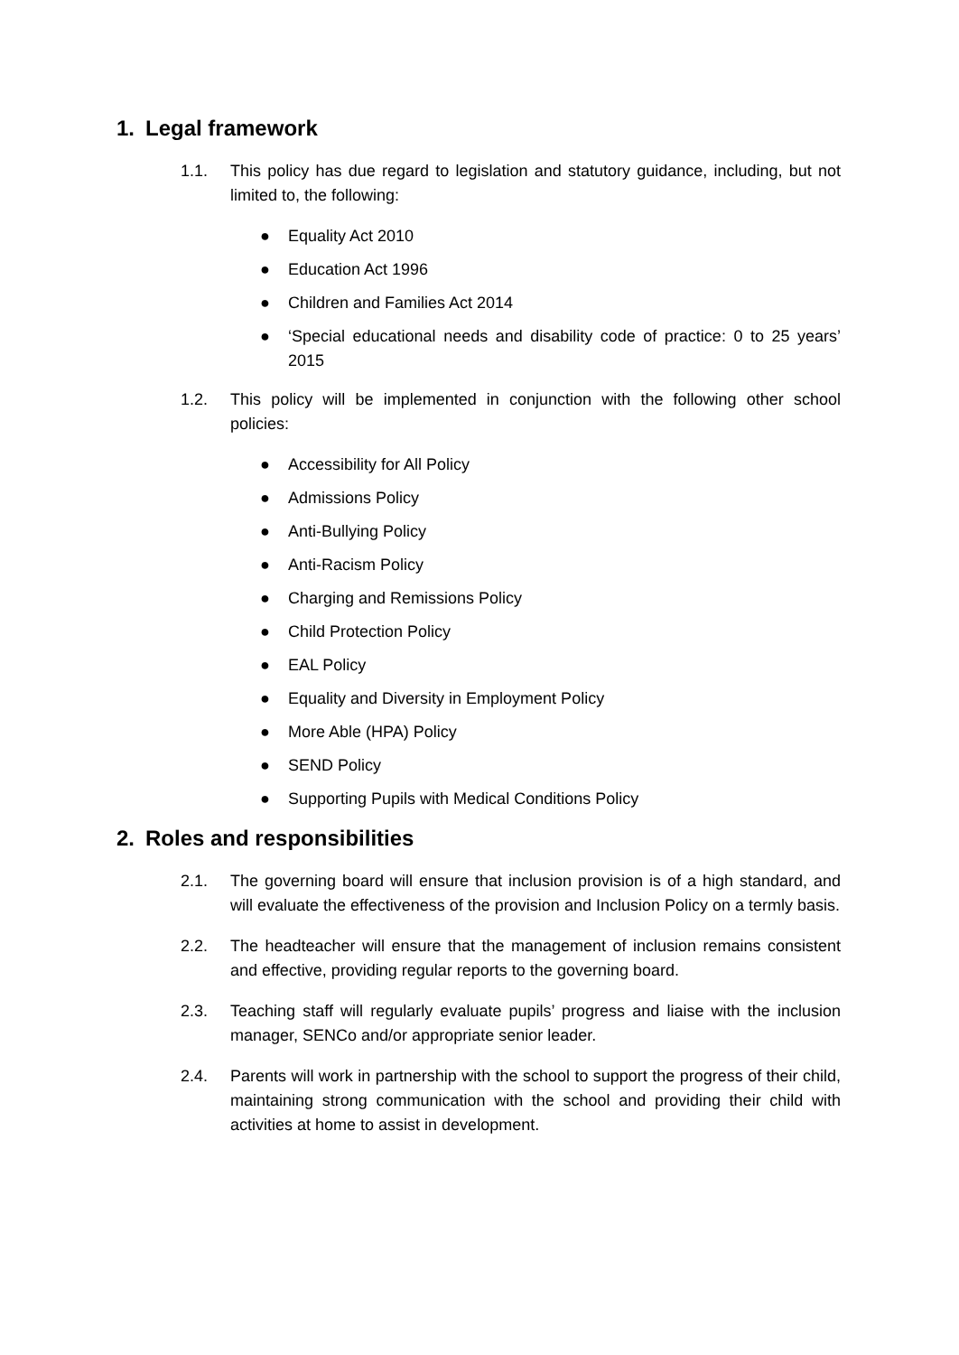1. Legal framework
1.1. This policy has due regard to legislation and statutory guidance, including, but not limited to, the following:
● Equality Act 2010
● Education Act 1996
● Children and Families Act 2014
● ‘Special educational needs and disability code of practice: 0 to 25 years’ 2015
1.2. This policy will be implemented in conjunction with the following other school policies:
● Accessibility for All Policy
● Admissions Policy
● Anti-Bullying Policy
● Anti-Racism Policy
● Charging and Remissions Policy
● Child Protection Policy
● EAL Policy
● Equality and Diversity in Employment Policy
● More Able (HPA) Policy
● SEND Policy
● Supporting Pupils with Medical Conditions Policy
2. Roles and responsibilities
2.1. The governing board will ensure that inclusion provision is of a high standard, and will evaluate the effectiveness of the provision and Inclusion Policy on a termly basis.
2.2. The headteacher will ensure that the management of inclusion remains consistent and effective, providing regular reports to the governing board.
2.3. Teaching staff will regularly evaluate pupils’ progress and liaise with the inclusion manager, SENCo and/or appropriate senior leader.
2.4. Parents will work in partnership with the school to support the progress of their child, maintaining strong communication with the school and providing their child with activities at home to assist in development.